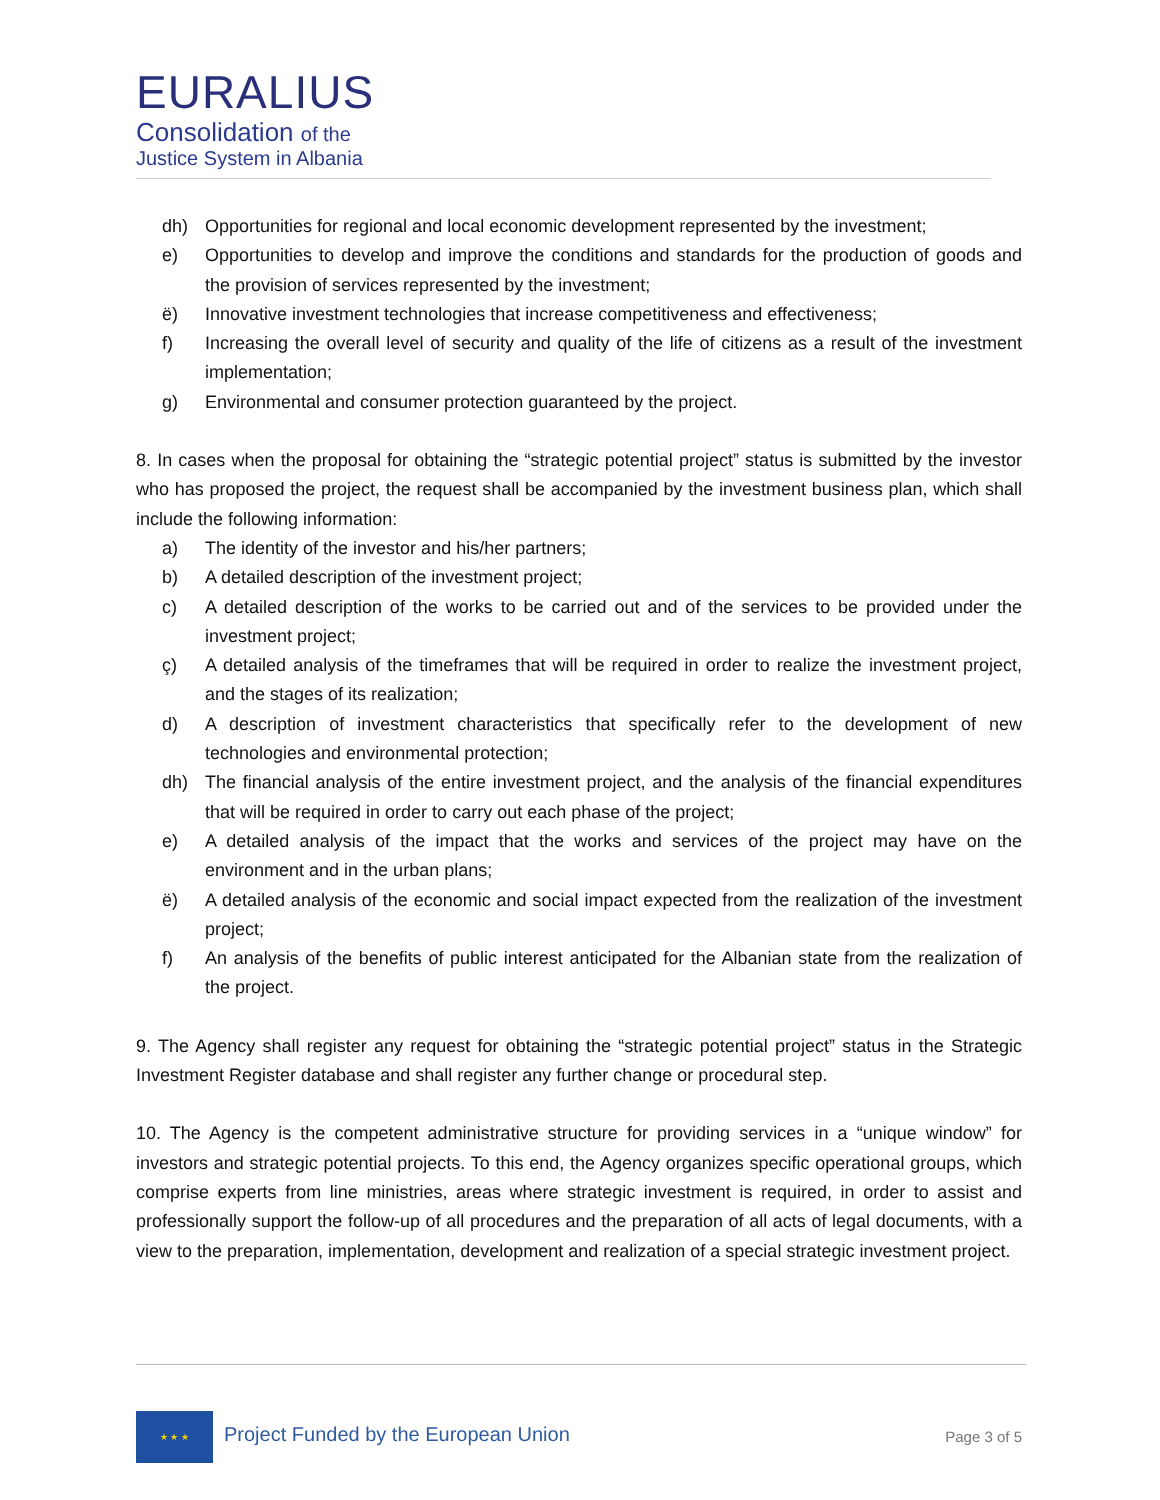EURALIUS
Consolidation of the
Justice System in Albania
dh) Opportunities for regional and local economic development represented by the investment;
e) Opportunities to develop and improve the conditions and standards for the production of goods and the provision of services represented by the investment;
ë) Innovative investment technologies that increase competitiveness and effectiveness;
f) Increasing the overall level of security and quality of the life of citizens as a result of the investment implementation;
g) Environmental and consumer protection guaranteed by the project.
8. In cases when the proposal for obtaining the “strategic potential project” status is submitted by the investor who has proposed the project, the request shall be accompanied by the investment business plan, which shall include the following information:
a) The identity of the investor and his/her partners;
b) A detailed description of the investment project;
c) A detailed description of the works to be carried out and of the services to be provided under the investment project;
ç) A detailed analysis of the timeframes that will be required in order to realize the investment project, and the stages of its realization;
d) A description of investment characteristics that specifically refer to the development of new technologies and environmental protection;
dh) The financial analysis of the entire investment project, and the analysis of the financial expenditures that will be required in order to carry out each phase of the project;
e) A detailed analysis of the impact that the works and services of the project may have on the environment and in the urban plans;
ë) A detailed analysis of the economic and social impact expected from the realization of the investment project;
f) An analysis of the benefits of public interest anticipated for the Albanian state from the realization of the project.
9. The Agency shall register any request for obtaining the “strategic potential project” status in the Strategic Investment Register database and shall register any further change or procedural step.
10. The Agency is the competent administrative structure for providing services in a “unique window” for investors and strategic potential projects. To this end, the Agency organizes specific operational groups, which comprise experts from line ministries, areas where strategic investment is required, in order to assist and professionally support the follow-up of all procedures and the preparation of all acts of legal documents, with a view to the preparation, implementation, development and realization of a special strategic investment project.
★ ★ ★
Project Funded by the European Union
Page 3 of 5